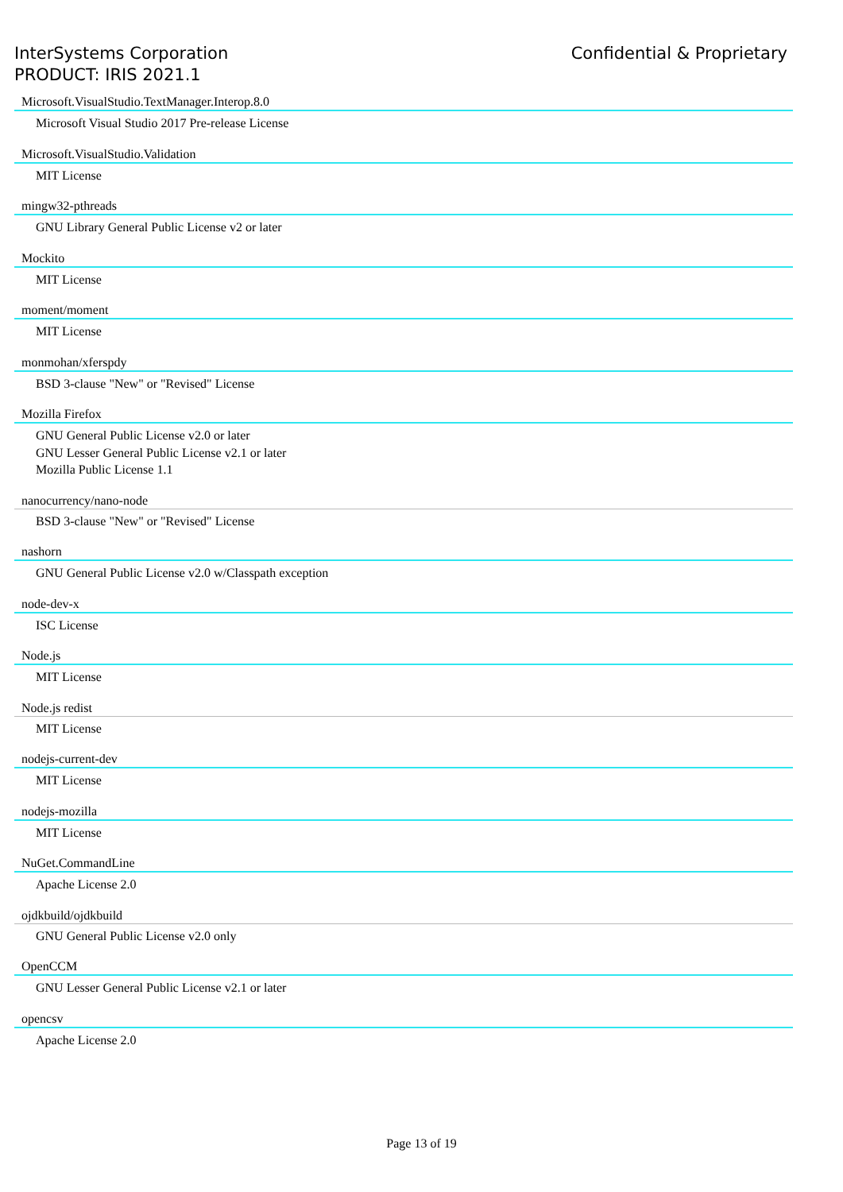InterSystems Corporation
PRODUCT: IRIS 2021.1
Confidential & Proprietary
Microsoft.VisualStudio.TextManager.Interop.8.0
Microsoft Visual Studio 2017 Pre-release License
Microsoft.VisualStudio.Validation
MIT License
mingw32-pthreads
GNU Library General Public License v2 or later
Mockito
MIT License
moment/moment
MIT License
monmohan/xferspdy
BSD 3-clause "New" or "Revised" License
Mozilla Firefox
GNU General Public License v2.0 or later
GNU Lesser General Public License v2.1 or later
Mozilla Public License 1.1
nanocurrency/nano-node
BSD 3-clause "New" or "Revised" License
nashorn
GNU General Public License v2.0 w/Classpath exception
node-dev-x
ISC License
Node.js
MIT License
Node.js redist
MIT License
nodejs-current-dev
MIT License
nodejs-mozilla
MIT License
NuGet.CommandLine
Apache License 2.0
ojdkbuild/ojdkbuild
GNU General Public License v2.0 only
OpenCCM
GNU Lesser General Public License v2.1 or later
opencsv
Apache License 2.0
Page 13 of 19